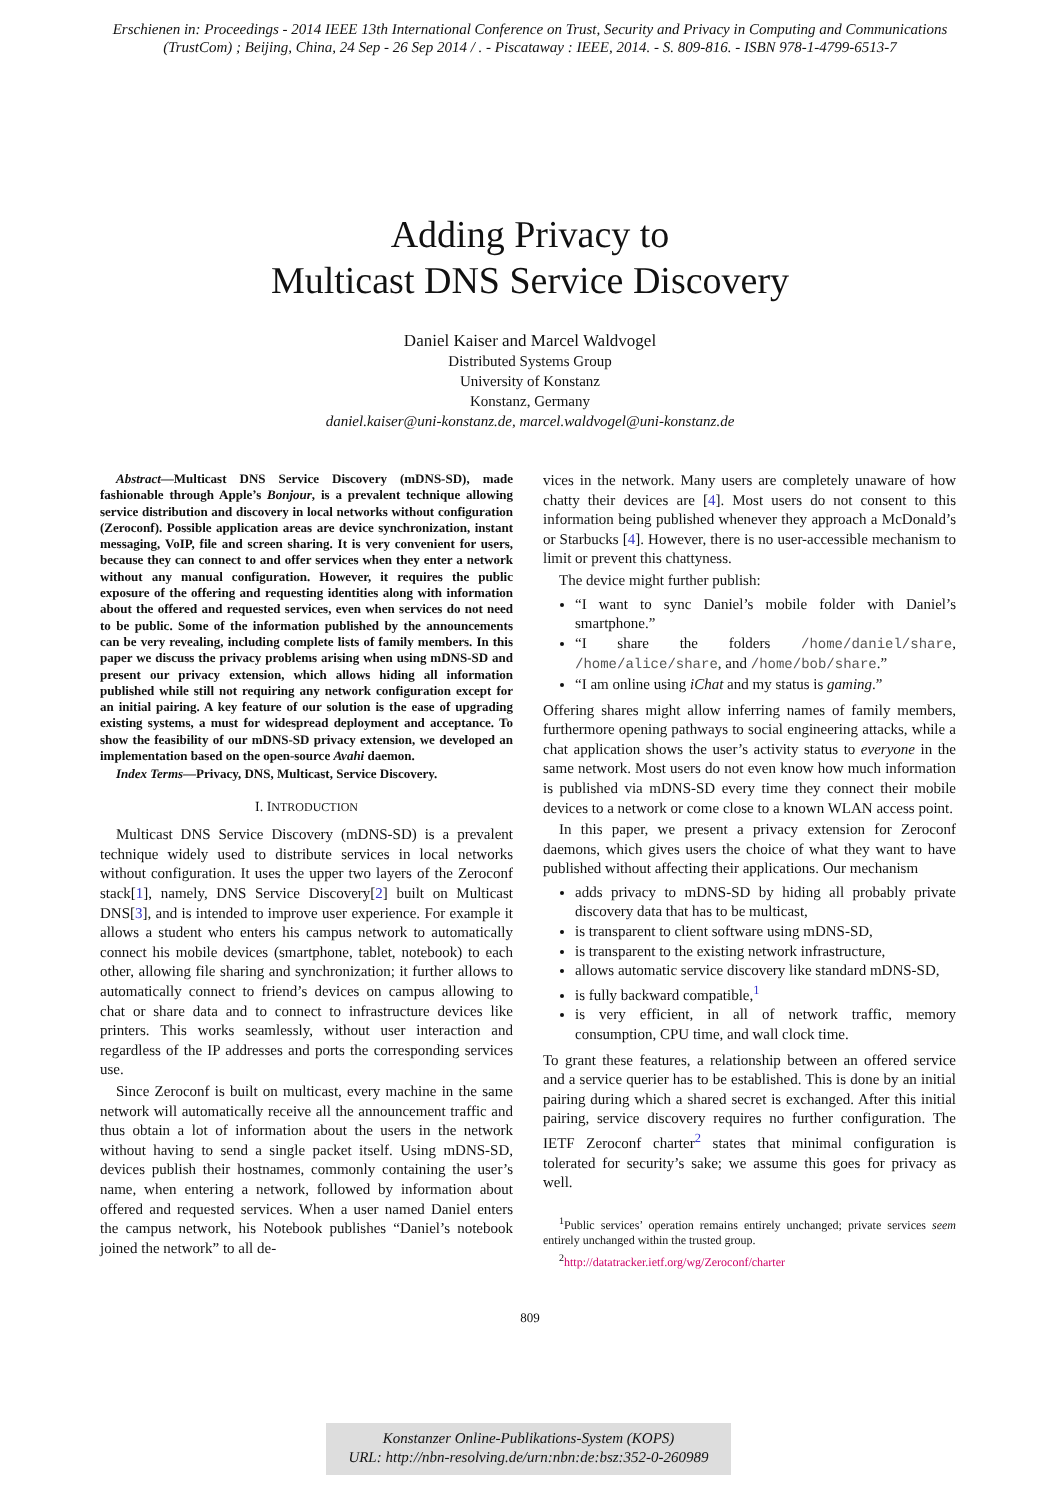Erschienen in: Proceedings - 2014 IEEE 13th International Conference on Trust, Security and Privacy in Computing and Communications
(TrustCom) ; Beijing, China, 24 Sep - 26 Sep 2014 / . - Piscataway : IEEE, 2014. - S. 809-816. - ISBN 978-1-4799-6513-7
Adding Privacy to
Multicast DNS Service Discovery
Daniel Kaiser and Marcel Waldvogel
Distributed Systems Group
University of Konstanz
Konstanz, Germany
daniel.kaiser@uni-konstanz.de, marcel.waldvogel@uni-konstanz.de
Abstract—Multicast DNS Service Discovery (mDNS-SD), made fashionable through Apple’s Bonjour, is a prevalent technique allowing service distribution and discovery in local networks without configuration (Zeroconf). Possible application areas are device synchronization, instant messaging, VoIP, file and screen sharing. It is very convenient for users, because they can connect to and offer services when they enter a network without any manual configuration. However, it requires the public exposure of the offering and requesting identities along with information about the offered and requested services, even when services do not need to be public. Some of the information published by the announcements can be very revealing, including complete lists of family members. In this paper we discuss the privacy problems arising when using mDNS-SD and present our privacy extension, which allows hiding all information published while still not requiring any network configuration except for an initial pairing. A key feature of our solution is the ease of upgrading existing systems, a must for widespread deployment and acceptance. To show the feasibility of our mDNS-SD privacy extension, we developed an implementation based on the open-source Avahi daemon.
Index Terms—Privacy, DNS, Multicast, Service Discovery.
I. INTRODUCTION
Multicast DNS Service Discovery (mDNS-SD) is a prevalent technique widely used to distribute services in local networks without configuration. It uses the upper two layers of the Zeroconf stack[1], namely, DNS Service Discovery[2] built on Multicast DNS[3], and is intended to improve user experience. For example it allows a student who enters his campus network to automatically connect his mobile devices (smartphone, tablet, notebook) to each other, allowing file sharing and synchronization; it further allows to automatically connect to friend’s devices on campus allowing to chat or share data and to connect to infrastructure devices like printers. This works seamlessly, without user interaction and regardless of the IP addresses and ports the corresponding services use.
Since Zeroconf is built on multicast, every machine in the same network will automatically receive all the announcement traffic and thus obtain a lot of information about the users in the network without having to send a single packet itself. Using mDNS-SD, devices publish their hostnames, commonly containing the user’s name, when entering a network, followed by information about offered and requested services. When a user named Daniel enters the campus network, his Notebook publishes “Daniel’s notebook joined the network” to all de-
vices in the network. Many users are completely unaware of how chatty their devices are [4]. Most users do not consent to this information being published whenever they approach a McDonald’s or Starbucks [4]. However, there is no user-accessible mechanism to limit or prevent this chattyness.
The device might further publish:
“I want to sync Daniel’s mobile folder with Daniel’s smartphone.”
“I share the folders /home/daniel/share, /home/alice/share, and /home/bob/share.”
“I am online using iChat and my status is gaming.”
Offering shares might allow inferring names of family members, furthermore opening pathways to social engineering attacks, while a chat application shows the user’s activity status to everyone in the same network. Most users do not even know how much information is published via mDNS-SD every time they connect their mobile devices to a network or come close to a known WLAN access point.
In this paper, we present a privacy extension for Zeroconf daemons, which gives users the choice of what they want to have published without affecting their applications. Our mechanism
adds privacy to mDNS-SD by hiding all probably private discovery data that has to be multicast,
is transparent to client software using mDNS-SD,
is transparent to the existing network infrastructure,
allows automatic service discovery like standard mDNS-SD,
is fully backward compatible,<sup>1</sup>
is very efficient, in all of network traffic, memory consumption, CPU time, and wall clock time.
To grant these features, a relationship between an offered service and a service querier has to be established. This is done by an initial pairing during which a shared secret is exchanged. After this initial pairing, service discovery requires no further configuration. The IETF Zeroconf charter<sup>2</sup> states that minimal configuration is tolerated for security’s sake; we assume this goes for privacy as well.
<sup>1</sup> Public services’ operation remains entirely unchanged; private services seem entirely unchanged within the trusted group.
<sup>2</sup> http://datatracker.ietf.org/wg/Zeroconf/charter
809
Konstanzer Online-Publikations-System (KOPS)
URL: http://nbn-resolving.de/urn:nbn:de:bsz:352-0-260989